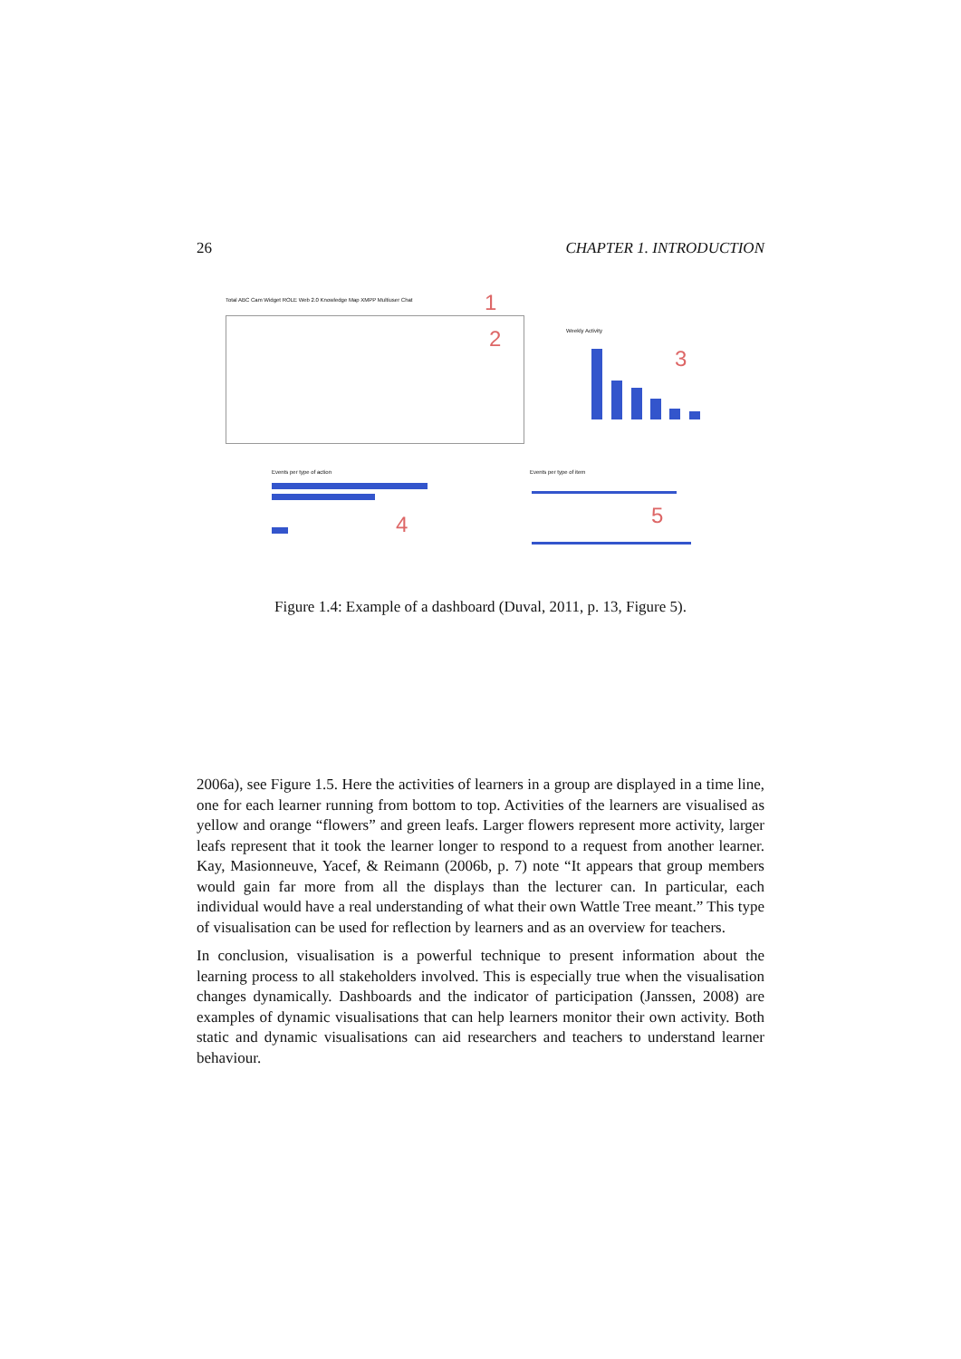26 CHAPTER 1. INTRODUCTION
Total ABC Cam Widget ROLE Web 2.0 Knowledge Map XMPP Multiuser Chat
1
2 Weekly Activity
3
Events per type of action
4
Events per type of item
5
Figure 1.4: Example of a dashboard (Duval, 2011, p. 13, Figure 5).
2006a), see Figure 1.5. Here the activities of learners in a group are displayed in a time line, one for each learner running from bottom to top. Activities of the learners are visualised as yellow and orange “flowers” and green leafs. Larger flowers represent more activity, larger leafs represent that it took the learner longer to respond to a request from another learner. Kay, Masionneuve, Yacef, & Reimann (2006b, p. 7) note “It appears that group members would gain far more from all the displays than the lecturer can. In particular, each individual would have a real understanding of what their own Wattle Tree meant.” This type of visualisation can be used for reflection by learners and as an overview for teachers.
In conclusion, visualisation is a powerful technique to present information about the learning process to all stakeholders involved. This is especially true when the visualisation changes dynamically. Dashboards and the indicator of participation (Janssen, 2008) are examples of dynamic visualisations that can help learners monitor their own activity. Both static and dynamic visualisations can aid researchers and teachers to understand learner behaviour.